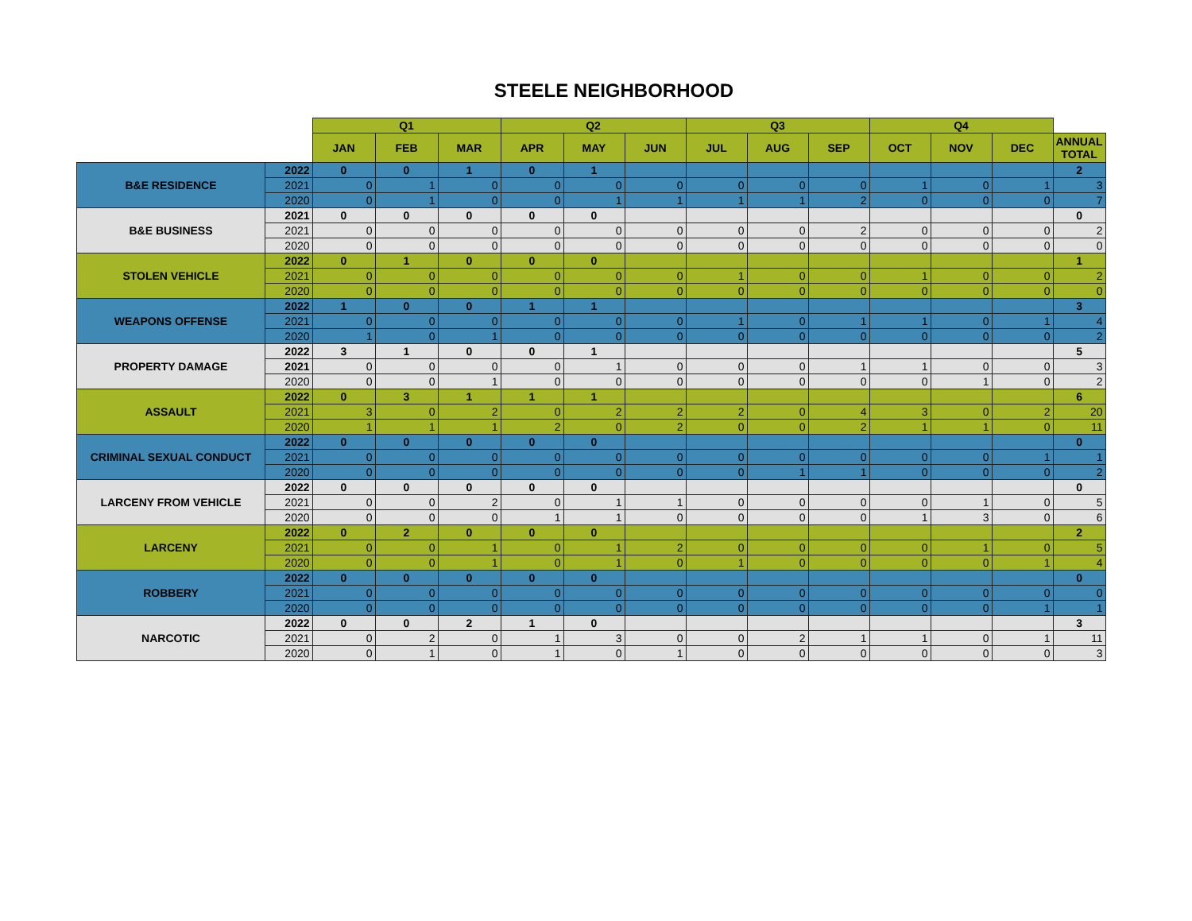STEELE NEIGHBORHOOD
| | | Q1 | | | Q2 | | | Q3 | | | Q4 | | | |
| --- | --- | --- | --- | --- | --- | --- | --- | --- | --- | --- | --- | --- | --- | --- |
| | | JAN | FEB | MAR | APR | MAY | JUN | JUL | AUG | SEP | OCT | NOV | DEC | ANNUAL TOTAL |
| B&E RESIDENCE | 2022 | 0 | 0 | 1 | 0 | 1 | | | | | | | | 2 |
| | 2021 | 0 | 1 | 0 | 0 | 0 | 0 | 0 | 0 | 0 | 1 | 0 | 1 | 3 |
| | 2020 | 0 | 1 | 0 | 0 | 1 | 1 | 1 | 1 | 2 | 0 | 0 | 0 | 7 |
| B&E BUSINESS | 2021 | 0 | 0 | 0 | 0 | 0 | | | | | | | | 0 |
| | 2021 | 0 | 0 | 0 | 0 | 0 | 0 | 0 | 0 | 2 | 0 | 0 | 0 | 2 |
| | 2020 | 0 | 0 | 0 | 0 | 0 | 0 | 0 | 0 | 0 | 0 | 0 | 0 | 0 |
| STOLEN VEHICLE | 2022 | 0 | 1 | 0 | 0 | 0 | | | | | | | | 1 |
| | 2021 | 0 | 0 | 0 | 0 | 0 | 0 | 1 | 0 | 0 | 1 | 0 | 0 | 2 |
| | 2020 | 0 | 0 | 0 | 0 | 0 | 0 | 0 | 0 | 0 | 0 | 0 | 0 | 0 |
| WEAPONS OFFENSE | 2022 | 1 | 0 | 0 | 1 | 1 | | | | | | | | 3 |
| | 2021 | 0 | 0 | 0 | 0 | 0 | 0 | 1 | 0 | 1 | 1 | 0 | 1 | 4 |
| | 2020 | 1 | 0 | 1 | 0 | 0 | 0 | 0 | 0 | 0 | 0 | 0 | 0 | 2 |
| PROPERTY DAMAGE | 2022 | 3 | 1 | 0 | 0 | 1 | | | | | | | | 5 |
| | 2021 | 0 | 0 | 0 | 0 | 1 | 0 | 0 | 0 | 1 | 1 | 0 | 0 | 3 |
| | 2020 | 0 | 0 | 1 | 0 | 0 | 0 | 0 | 0 | 0 | 0 | 1 | 0 | 2 |
| ASSAULT | 2022 | 0 | 3 | 1 | 1 | 1 | | | | | | | | 6 |
| | 2021 | 3 | 0 | 2 | 0 | 2 | 2 | 2 | 0 | 4 | 3 | 0 | 2 | 20 |
| | 2020 | 1 | 1 | 1 | 2 | 0 | 2 | 0 | 0 | 2 | 1 | 1 | 0 | 11 |
| CRIMINAL SEXUAL CONDUCT | 2022 | 0 | 0 | 0 | 0 | 0 | | | | | | | | 0 |
| | 2021 | 0 | 0 | 0 | 0 | 0 | 0 | 0 | 0 | 0 | 0 | 0 | 1 | 1 |
| | 2020 | 0 | 0 | 0 | 0 | 0 | 0 | 0 | 1 | 1 | 0 | 0 | 0 | 2 |
| LARCENY FROM VEHICLE | 2022 | 0 | 0 | 0 | 0 | 0 | | | | | | | | 0 |
| | 2021 | 0 | 0 | 2 | 0 | 1 | 1 | 0 | 0 | 0 | 0 | 1 | 0 | 5 |
| | 2020 | 0 | 0 | 0 | 1 | 1 | 0 | 0 | 0 | 0 | 1 | 3 | 0 | 6 |
| LARCENY | 2022 | 0 | 2 | 0 | 0 | 0 | | | | | | | | 2 |
| | 2021 | 0 | 0 | 1 | 0 | 1 | 2 | 0 | 0 | 0 | 0 | 1 | 0 | 5 |
| | 2020 | 0 | 0 | 1 | 0 | 1 | 0 | 1 | 0 | 0 | 0 | 0 | 1 | 4 |
| ROBBERY | 2022 | 0 | 0 | 0 | 0 | 0 | | | | | | | | 0 |
| | 2021 | 0 | 0 | 0 | 0 | 0 | 0 | 0 | 0 | 0 | 0 | 0 | 0 | 0 |
| | 2020 | 0 | 0 | 0 | 0 | 0 | 0 | 0 | 0 | 0 | 0 | 0 | 1 | 1 |
| NARCOTIC | 2022 | 0 | 0 | 2 | 1 | 0 | | | | | | | | 3 |
| | 2021 | 0 | 2 | 0 | 1 | 3 | 0 | 0 | 2 | 1 | 1 | 0 | 1 | 11 |
| | 2020 | 0 | 1 | 0 | 1 | 0 | 1 | 0 | 0 | 0 | 0 | 0 | 0 | 3 |